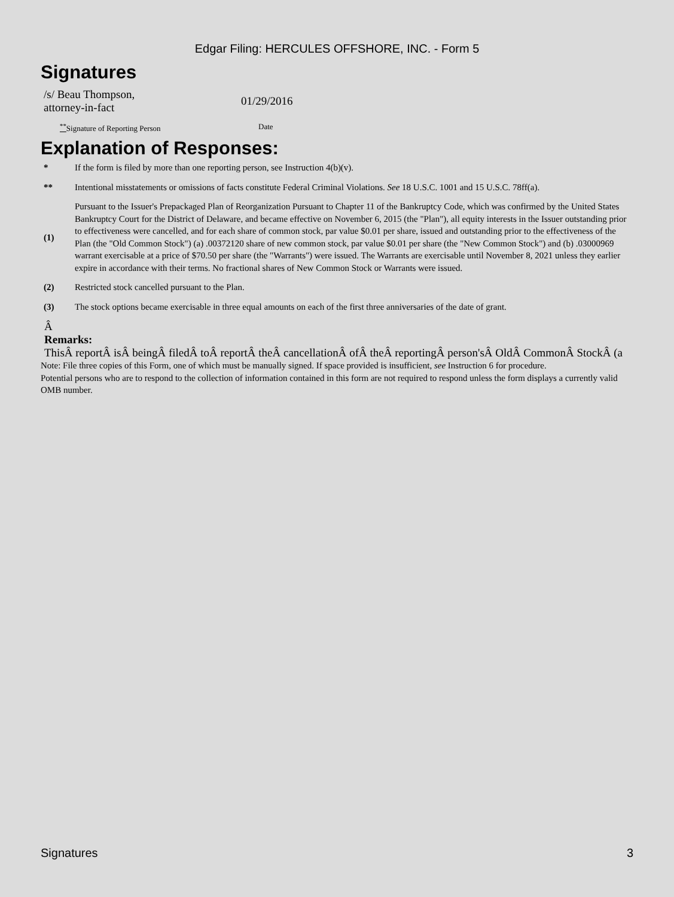Edgar Filing: HERCULES OFFSHORE, INC. - Form 5
Signatures
| /s/ Beau Thompson, attorney-in-fact | 01/29/2016 |
| <sup>**</sup> Signature of Reporting Person | Date |
Explanation of Responses:
| * | If the form is filed by more than one reporting person, see Instruction 4(b)(v). |
| ** | Intentional misstatements or omissions of facts constitute Federal Criminal Violations. See 18 U.S.C. 1001 and 15 U.S.C. 78ff(a). |
| (1) | Pursuant to the Issuer's Prepackaged Plan of Reorganization Pursuant to Chapter 11 of the Bankruptcy Code, which was confirmed by the United States Bankruptcy Court for the District of Delaware, and became effective on November 6, 2015 (the "Plan"), all equity interests in the Issuer outstanding prior to effectiveness were cancelled, and for each share of common stock, par value $0.01 per share, issued and outstanding prior to the effectiveness of the Plan (the "Old Common Stock") (a) .00372120 share of new common stock, par value $0.01 per share (the "New Common Stock") and (b) .03000969 warrant exercisable at a price of $70.50 per share (the "Warrants") were issued. The Warrants are exercisable until November 8, 2021 unless they earlier expire in accordance with their terms. No fractional shares of New Common Stock or Warrants were issued. |
| (2) | Restricted stock cancelled pursuant to the Plan. |
| (3) | The stock options became exercisable in three equal amounts on each of the first three anniversaries of the date of grant. |
Â
Remarks:
ThisÂ reportÂ isÂ beingÂ filedÂ toÂ reportÂ theÂ cancellationÂ ofÂ theÂ reportingÂ person'sÂ OldÂ CommonÂ StockÂ (a
Note: File three copies of this Form, one of which must be manually signed. If space provided is insufficient, see Instruction 6 for procedure.
Potential persons who are to respond to the collection of information contained in this form are not required to respond unless the form displays a currently valid OMB number.
Signatures 3